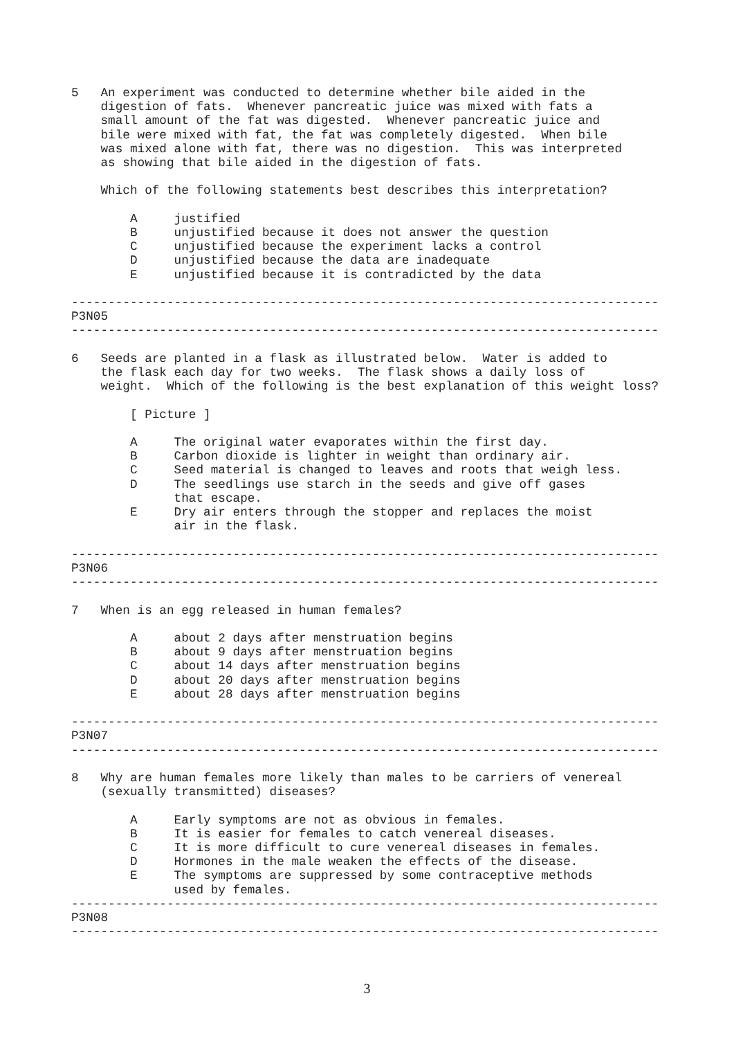5   An experiment was conducted to determine whether bile aided in the
    digestion of fats.  Whenever pancreatic juice was mixed with fats a
    small amount of the fat was digested.  Whenever pancreatic juice and
    bile were mixed with fat, the fat was completely digested.  When bile
    was mixed alone with fat, there was no digestion.  This was interpreted
    as showing that bile aided in the digestion of fats.

    Which of the following statements best describes this interpretation?

        A     justified
        B     unjustified because it does not answer the question
        C     unjustified because the experiment lacks a control
        D     unjustified because the data are inadequate
        E     unjustified because it is contradicted by the data

--------------------------------------------------------------------------------
P3N05
--------------------------------------------------------------------------------

6   Seeds are planted in a flask as illustrated below.  Water is added to
    the flask each day for two weeks.  The flask shows a daily loss of
    weight.  Which of the following is the best explanation of this weight loss?

        [ Picture ]

        A     The original water evaporates within the first day.
        B     Carbon dioxide is lighter in weight than ordinary air.
        C     Seed material is changed to leaves and roots that weigh less.
        D     The seedlings use starch in the seeds and give off gases
              that escape.
        E     Dry air enters through the stopper and replaces the moist
              air in the flask.

--------------------------------------------------------------------------------
P3N06
--------------------------------------------------------------------------------

7   When is an egg released in human females?

        A     about 2 days after menstruation begins
        B     about 9 days after menstruation begins
        C     about 14 days after menstruation begins
        D     about 20 days after menstruation begins
        E     about 28 days after menstruation begins

--------------------------------------------------------------------------------
P3N07
--------------------------------------------------------------------------------

8   Why are human females more likely than males to be carriers of venereal
    (sexually transmitted) diseases?

        A     Early symptoms are not as obvious in females.
        B     It is easier for females to catch venereal diseases.
        C     It is more difficult to cure venereal diseases in females.
        D     Hormones in the male weaken the effects of the disease.
        E     The symptoms are suppressed by some contraceptive methods
              used by females.
--------------------------------------------------------------------------------
P3N08
--------------------------------------------------------------------------------
3